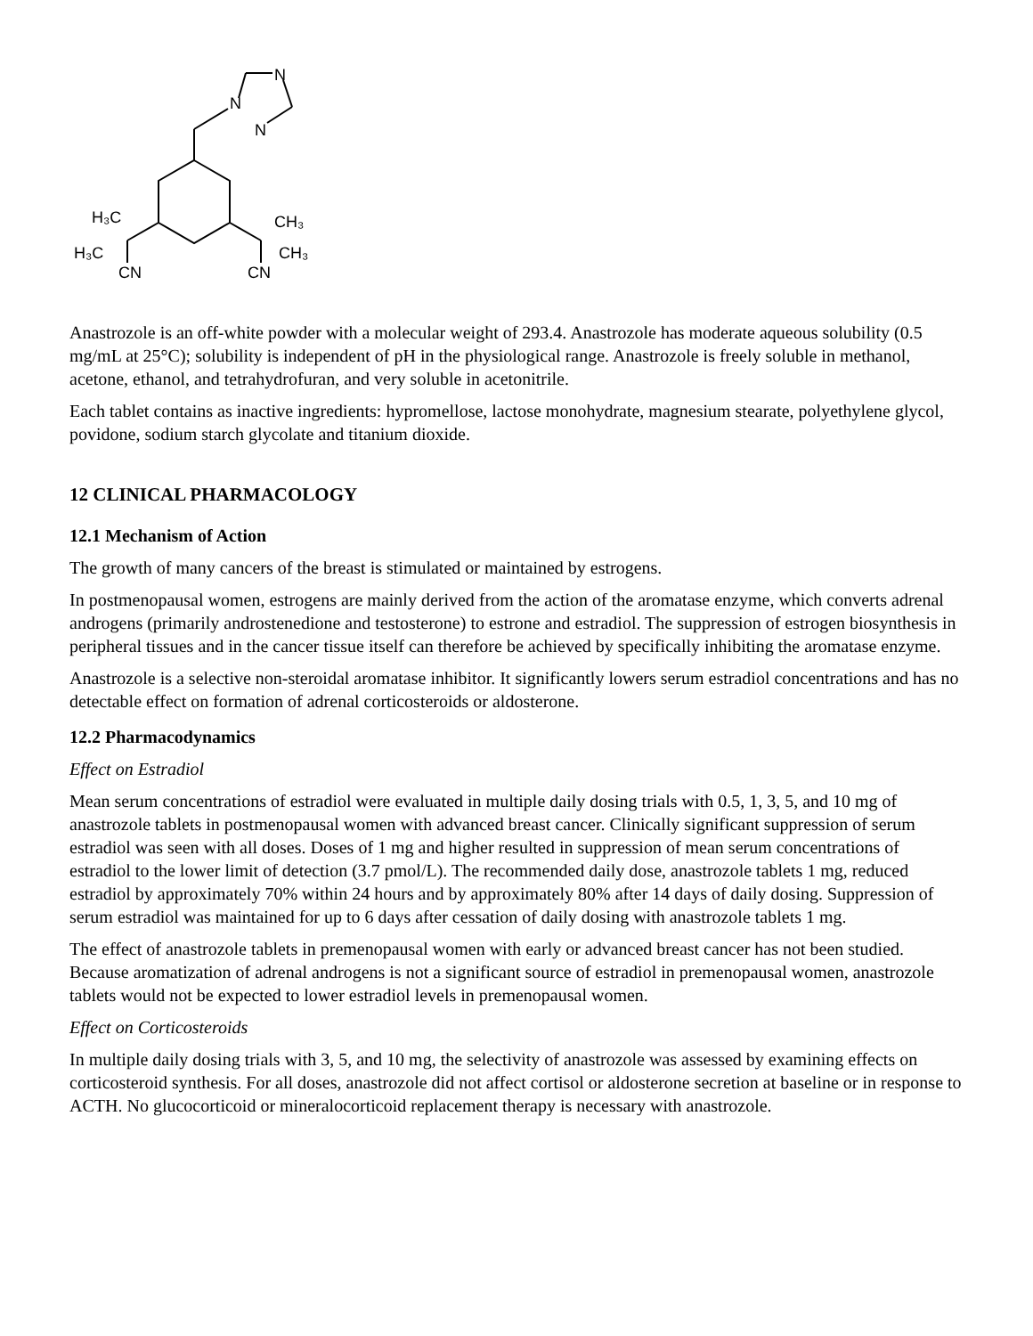N
N
N
H₃C
H₃C
CN
CH₃
CH₃
CN
Anastrozole is an off-white powder with a molecular weight of 293.4. Anastrozole has moderate aqueous solubility (0.5 mg/mL at 25°C); solubility is independent of pH in the physiological range. Anastrozole is freely soluble in methanol, acetone, ethanol, and tetrahydrofuran, and very soluble in acetonitrile.
Each tablet contains as inactive ingredients: hypromellose, lactose monohydrate, magnesium stearate, polyethylene glycol, povidone, sodium starch glycolate and titanium dioxide.
12 CLINICAL PHARMACOLOGY
12.1 Mechanism of Action
The growth of many cancers of the breast is stimulated or maintained by estrogens.
In postmenopausal women, estrogens are mainly derived from the action of the aromatase enzyme, which converts adrenal androgens (primarily androstenedione and testosterone) to estrone and estradiol. The suppression of estrogen biosynthesis in peripheral tissues and in the cancer tissue itself can therefore be achieved by specifically inhibiting the aromatase enzyme.
Anastrozole is a selective non-steroidal aromatase inhibitor. It significantly lowers serum estradiol concentrations and has no detectable effect on formation of adrenal corticosteroids or aldosterone.
12.2 Pharmacodynamics
Effect on Estradiol
Mean serum concentrations of estradiol were evaluated in multiple daily dosing trials with 0.5, 1, 3, 5, and 10 mg of anastrozole tablets in postmenopausal women with advanced breast cancer. Clinically significant suppression of serum estradiol was seen with all doses. Doses of 1 mg and higher resulted in suppression of mean serum concentrations of estradiol to the lower limit of detection (3.7 pmol/L). The recommended daily dose, anastrozole tablets 1 mg, reduced estradiol by approximately 70% within 24 hours and by approximately 80% after 14 days of daily dosing. Suppression of serum estradiol was maintained for up to 6 days after cessation of daily dosing with anastrozole tablets 1 mg.
The effect of anastrozole tablets in premenopausal women with early or advanced breast cancer has not been studied. Because aromatization of adrenal androgens is not a significant source of estradiol in premenopausal women, anastrozole tablets would not be expected to lower estradiol levels in premenopausal women.
Effect on Corticosteroids
In multiple daily dosing trials with 3, 5, and 10 mg, the selectivity of anastrozole was assessed by examining effects on corticosteroid synthesis. For all doses, anastrozole did not affect cortisol or aldosterone secretion at baseline or in response to ACTH. No glucocorticoid or mineralocorticoid replacement therapy is necessary with anastrozole.